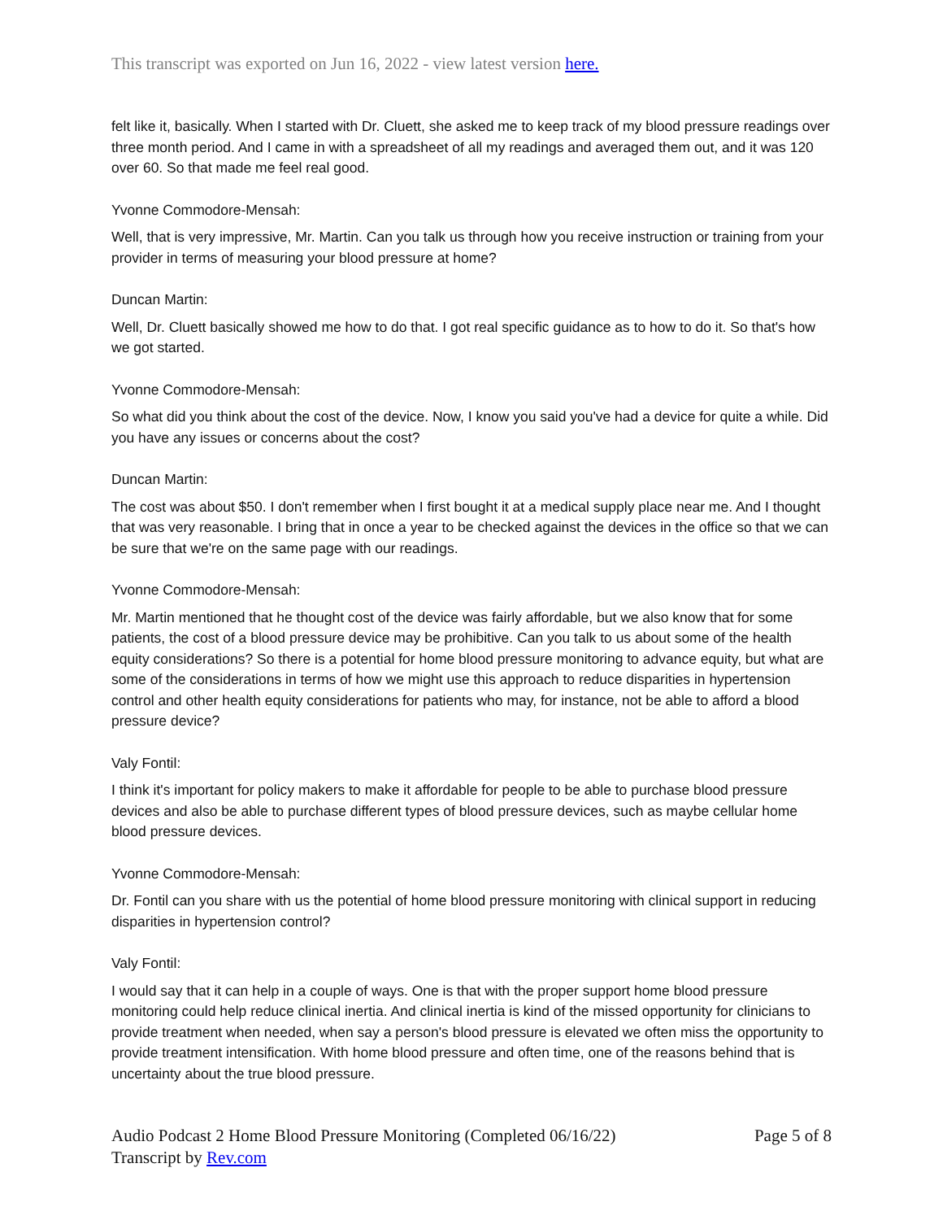This transcript was exported on Jun 16, 2022 - view latest version here.
felt like it, basically. When I started with Dr. Cluett, she asked me to keep track of my blood pressure readings over three month period. And I came in with a spreadsheet of all my readings and averaged them out, and it was 120 over 60. So that made me feel real good.
Yvonne Commodore-Mensah:
Well, that is very impressive, Mr. Martin. Can you talk us through how you receive instruction or training from your provider in terms of measuring your blood pressure at home?
Duncan Martin:
Well, Dr. Cluett basically showed me how to do that. I got real specific guidance as to how to do it. So that's how we got started.
Yvonne Commodore-Mensah:
So what did you think about the cost of the device. Now, I know you said you've had a device for quite a while. Did you have any issues or concerns about the cost?
Duncan Martin:
The cost was about $50. I don't remember when I first bought it at a medical supply place near me. And I thought that was very reasonable. I bring that in once a year to be checked against the devices in the office so that we can be sure that we're on the same page with our readings.
Yvonne Commodore-Mensah:
Mr. Martin mentioned that he thought cost of the device was fairly affordable, but we also know that for some patients, the cost of a blood pressure device may be prohibitive. Can you talk to us about some of the health equity considerations? So there is a potential for home blood pressure monitoring to advance equity, but what are some of the considerations in terms of how we might use this approach to reduce disparities in hypertension control and other health equity considerations for patients who may, for instance, not be able to afford a blood pressure device?
Valy Fontil:
I think it's important for policy makers to make it affordable for people to be able to purchase blood pressure devices and also be able to purchase different types of blood pressure devices, such as maybe cellular home blood pressure devices.
Yvonne Commodore-Mensah:
Dr. Fontil can you share with us the potential of home blood pressure monitoring with clinical support in reducing disparities in hypertension control?
Valy Fontil:
I would say that it can help in a couple of ways. One is that with the proper support home blood pressure monitoring could help reduce clinical inertia. And clinical inertia is kind of the missed opportunity for clinicians to provide treatment when needed, when say a person's blood pressure is elevated we often miss the opportunity to provide treatment intensification. With home blood pressure and often time, one of the reasons behind that is uncertainty about the true blood pressure.
Audio Podcast 2 Home Blood Pressure Monitoring (Completed 06/16/22)
Transcript by Rev.com
Page 5 of 8